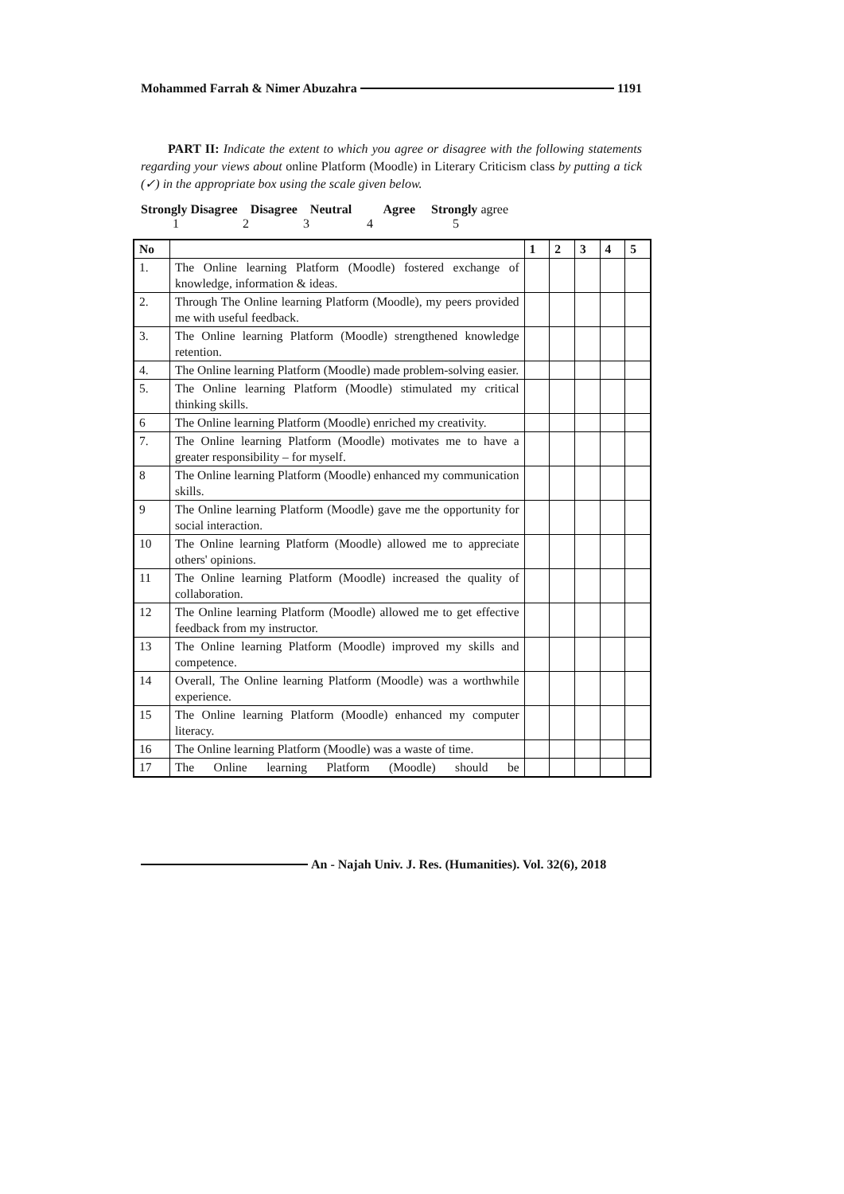Mohammed Farrah & Nimer Abuzahra 1191
PART II: Indicate the extent to which you agree or disagree with the following statements regarding your views about online Platform (Moodle) in Literary Criticism class by putting a tick (✓) in the appropriate box using the scale given below.
Strongly Disagree Disagree Neutral Agree Strongly agree
1 2 3 4 5
| No | | 1 | 2 | 3 | 4 | 5 |
| --- | --- | --- | --- | --- | --- | --- |
| 1. | The Online learning Platform (Moodle) fostered exchange of knowledge, information & ideas. | | | | | |
| 2. | Through The Online learning Platform (Moodle), my peers provided me with useful feedback. | | | | | |
| 3. | The Online learning Platform (Moodle) strengthened knowledge retention. | | | | | |
| 4. | The Online learning Platform (Moodle) made problem-solving easier. | | | | | |
| 5. | The Online learning Platform (Moodle) stimulated my critical thinking skills. | | | | | |
| 6 | The Online learning Platform (Moodle) enriched my creativity. | | | | | |
| 7. | The Online learning Platform (Moodle) motivates me to have a greater responsibility – for myself. | | | | | |
| 8 | The Online learning Platform (Moodle) enhanced my communication skills. | | | | | |
| 9 | The Online learning Platform (Moodle) gave me the opportunity for social interaction. | | | | | |
| 10 | The Online learning Platform (Moodle) allowed me to appreciate others' opinions. | | | | | |
| 11 | The Online learning Platform (Moodle) increased the quality of collaboration. | | | | | |
| 12 | The Online learning Platform (Moodle) allowed me to get effective feedback from my instructor. | | | | | |
| 13 | The Online learning Platform (Moodle) improved my skills and competence. | | | | | |
| 14 | Overall, The Online learning Platform (Moodle) was a worthwhile experience. | | | | | |
| 15 | The Online learning Platform (Moodle) enhanced my computer literacy. | | | | | |
| 16 | The Online learning Platform (Moodle) was a waste of time. | | | | | |
| 17 | The Online learning Platform (Moodle) should be | | | | | |
An - Najah Univ. J. Res. (Humanities). Vol. 32(6), 2018